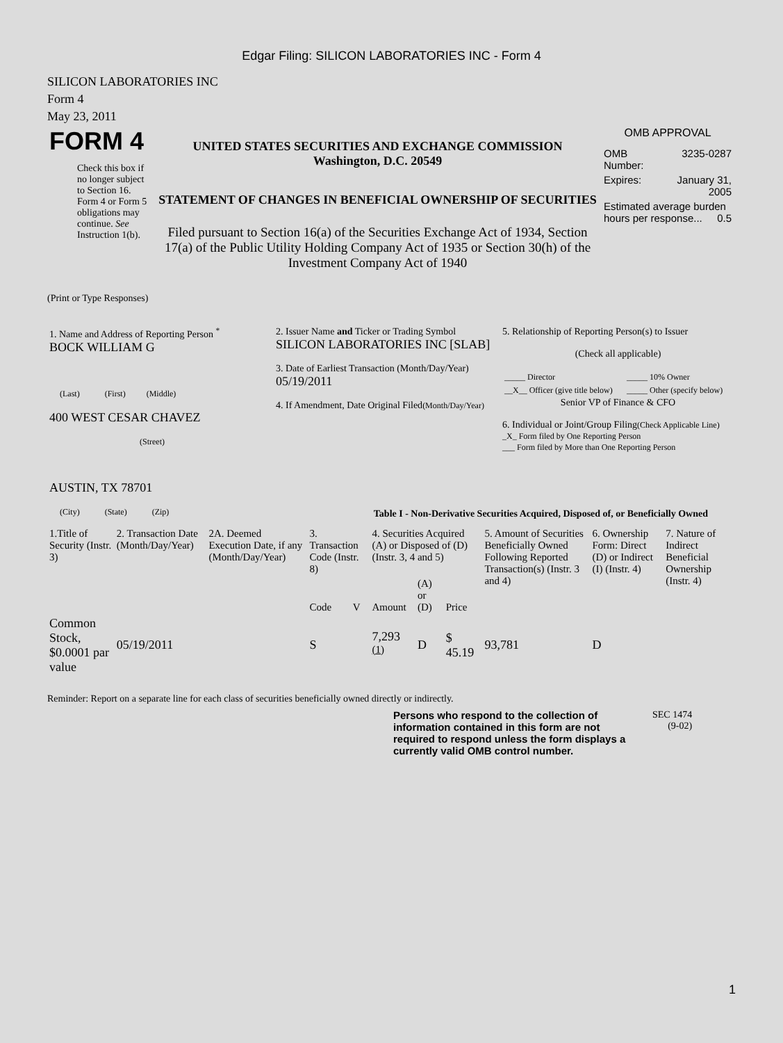Edgar Filing: SILICON LABORATORIES INC - Form 4
SILICON LABORATORIES INC
Form 4
May 23, 2011
| FORM 4 Check this box if no longer subject to Section 16. Form 4 or Form 5 obligations may continue. See Instruction 1(b). | UNITED STATES SECURITIES AND EXCHANGE COMMISSION Washington, D.C. 20549 STATEMENT OF CHANGES IN BENEFICIAL OWNERSHIP OF SECURITIES Filed pursuant to Section 16(a) of the Securities Exchange Act of 1934, Section 17(a) of the Public Utility Holding Company Act of 1935 or Section 30(h) of the Investment Company Act of 1940 | OMB APPROVAL / OMB Number: / 3235-0287 / / Expires: / January 31, 2005 / / Estimated average burden hours per response... 0.5 / / |
(Print or Type Responses)
| 1. Name and Address of Reporting Person <sup>*</sup> BOCK WILLIAM G (Last) (First) (Middle) 400 WEST CESAR CHAVEZ (Street) AUSTIN, TX 78701 (City) (State) (Zip) | 2. Issuer Name and Ticker or Trading Symbol SILICON LABORATORIES INC [SLAB] 3. Date of Earliest Transaction (Month/Day/Year) 05/19/2011 4. If Amendment, Date Original Filed (Month/Day/Year) | 5. Relationship of Reporting Person(s) to Issuer (Check all applicable) / _____ Director / _____ 10% Owner / / __X__ Officer (give title below) / _____ Other (specify below) / Senior VP of Finance & CFO 6. Individual or Joint/Group Filing (Check Applicable Line) _X_ Form filed by One Reporting Person ___ Form filed by More than One Reporting Person |
Table I - Non-Derivative Securities Acquired, Disposed of, or Beneficially Owned
| 1.Title of Security (Instr. 3) | 2. Transaction Date (Month/Day/Year) | 2A. Deemed Execution Date, if any (Month/Day/Year) | 3. Transaction Code (Instr. 8) | | 4. Securities Acquired (A) or Disposed of (D) (Instr. 3, 4 and 5) | | | 5. Amount of Securities Beneficially Owned Following Reported Transaction(s) (Instr. 3 and 4) | 6. Ownership Form: Direct (D) or Indirect (I) (Instr. 4) | 7. Nature of Indirect Beneficial Ownership (Instr. 4) |
| --- | --- | --- | --- | --- | --- | --- | --- | --- | --- | --- |
| | | | Code | V | Amount | (A) or (D) | Price | | | |
| Common Stock, $0.0001 par value | 05/19/2011 | | S | | 7,293 <sup>(1)</sup> | D | $ 45.19 | 93,781 | D | |
Reminder: Report on a separate line for each class of securities beneficially owned directly or indirectly.
| Persons who respond to the collection of information contained in this form are not required to respond unless the form displays a currently valid OMB control number. | SEC 1474 (9-02) |
1